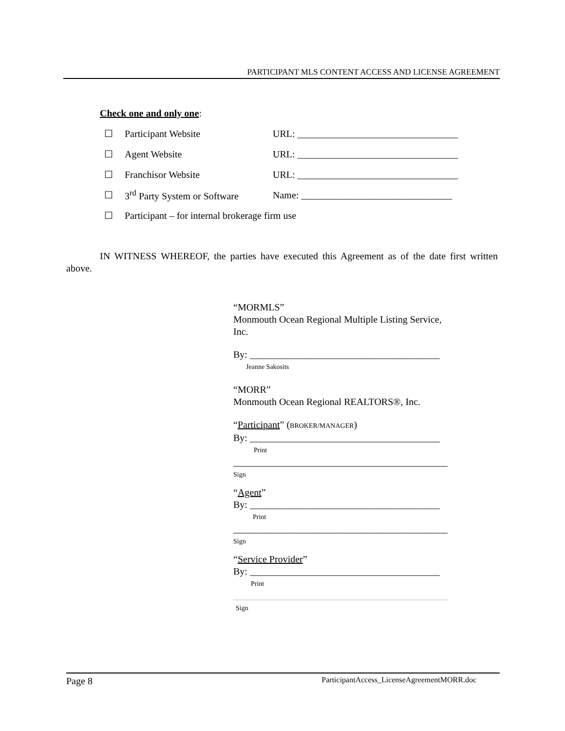PARTICIPANT MLS CONTENT ACCESS AND LICENSE AGREEMENT
Check one and only one:
☐ Participant Website URL: _________________________________
☐ Agent Website URL: _________________________________
☐ Franchisor Website URL: _________________________________
☐ 3<sup>rd</sup> Party System or Software Name: _______________________________
☐ Participant – for internal brokerage firm use
IN WITNESS WHEREOF, the parties have executed this Agreement as of the date first written above.
“MORMLS”
Monmouth Ocean Regional Multiple Listing Service, Inc.
By: _______________________________________
Jeanne Sakosits
“MORR”
Monmouth Ocean Regional REALTORS®, Inc.
“Participant” (BROKER/MANAGER)
By: _______________________________________
Print
____________________________________________
Sign
“Agent”
By: _______________________________________
Print
____________________________________________
Sign
“Service Provider”
By: _______________________________________
Print
____________________________________________
Sign
Page 8 ParticipantAccess_LicenseAgreementMORR.doc